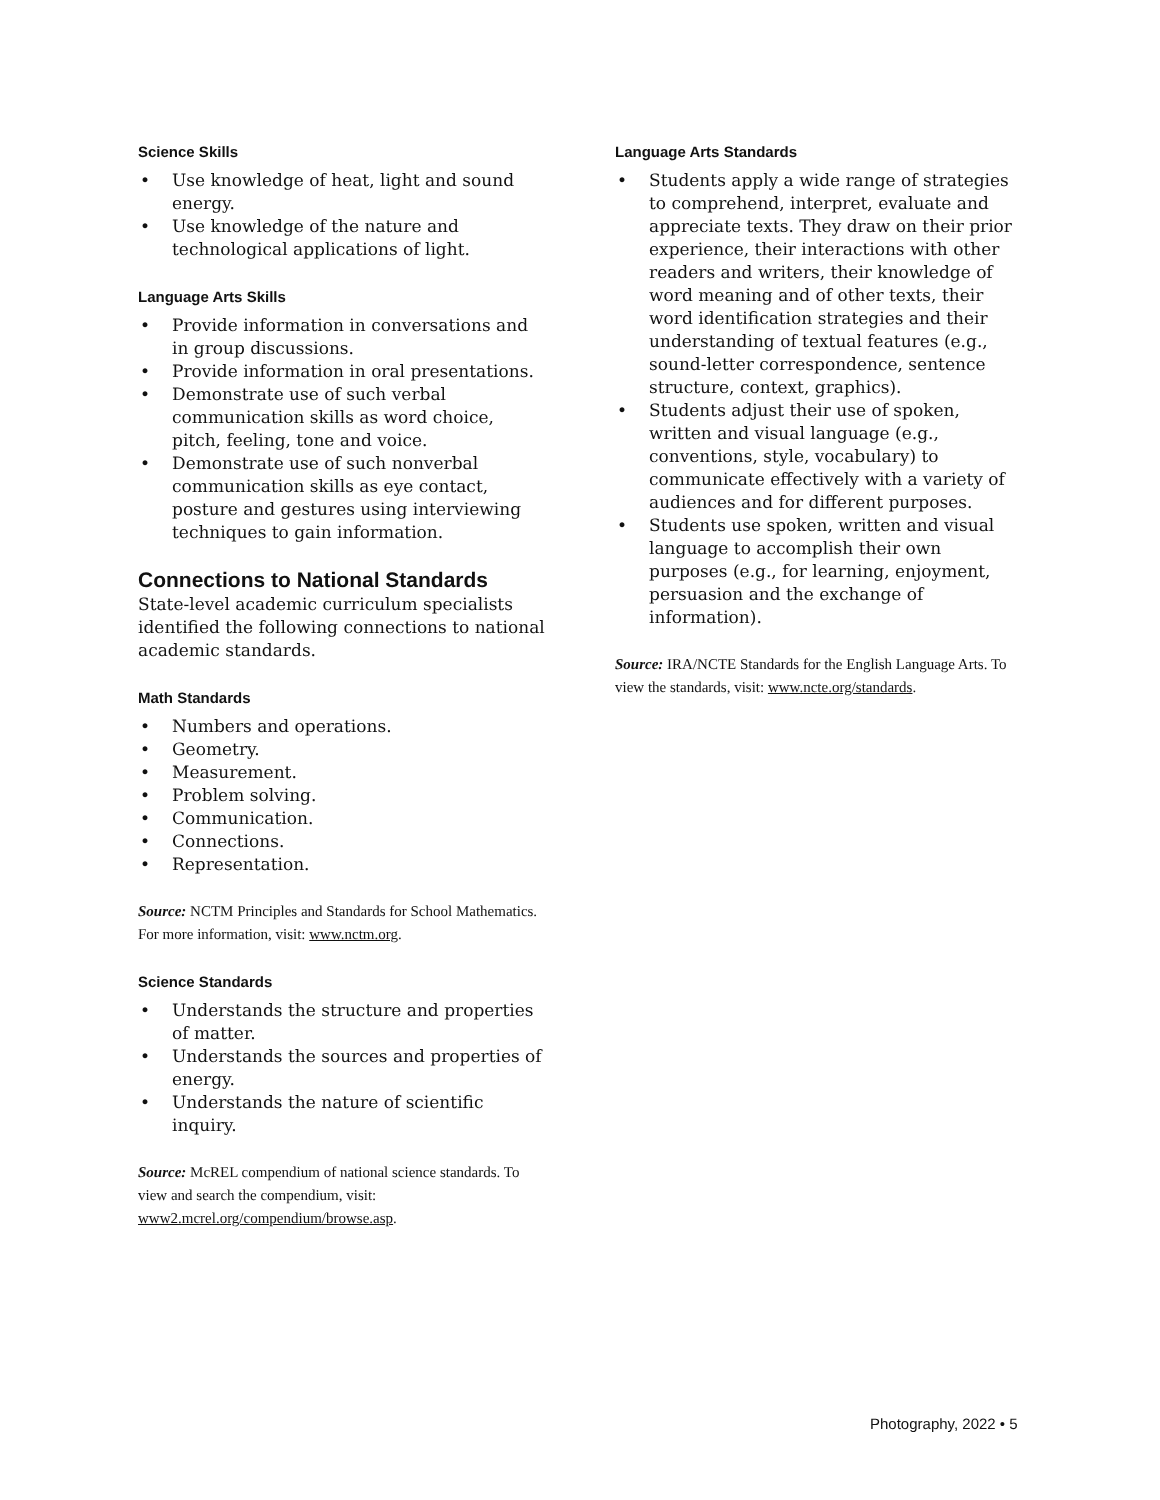Science Skills
• Use knowledge of heat, light and sound energy.
• Use knowledge of the nature and technological applications of light.
Language Arts Skills
• Provide information in conversations and in group discussions.
• Provide information in oral presentations.
• Demonstrate use of such verbal communication skills as word choice, pitch, feeling, tone and voice.
• Demonstrate use of such nonverbal communication skills as eye contact, posture and gestures using interviewing techniques to gain information.
Connections to National Standards
State-level academic curriculum specialists identified the following connections to national academic standards.
Math Standards
• Numbers and operations.
• Geometry.
• Measurement.
• Problem solving.
• Communication.
• Connections.
• Representation.
Source: NCTM Principles and Standards for School Mathematics. For more information, visit: www.nctm.org.
Science Standards
• Understands the structure and properties of matter.
• Understands the sources and properties of energy.
• Understands the nature of scientific inquiry.
Source: McREL compendium of national science standards. To view and search the compendium, visit: www2.mcrel.org/compendium/browse.asp.
Language Arts Standards
• Students apply a wide range of strategies to comprehend, interpret, evaluate and appreciate texts. They draw on their prior experience, their interactions with other readers and writers, their knowledge of word meaning and of other texts, their word identification strategies and their understanding of textual features (e.g., sound-letter correspondence, sentence structure, context, graphics).
• Students adjust their use of spoken, written and visual language (e.g., conventions, style, vocabulary) to communicate effectively with a variety of audiences and for different purposes.
• Students use spoken, written and visual language to accomplish their own purposes (e.g., for learning, enjoyment, persuasion and the exchange of information).
Source: IRA/NCTE Standards for the English Language Arts. To view the standards, visit: www.ncte.org/standards.
Photography, 2022 • 5